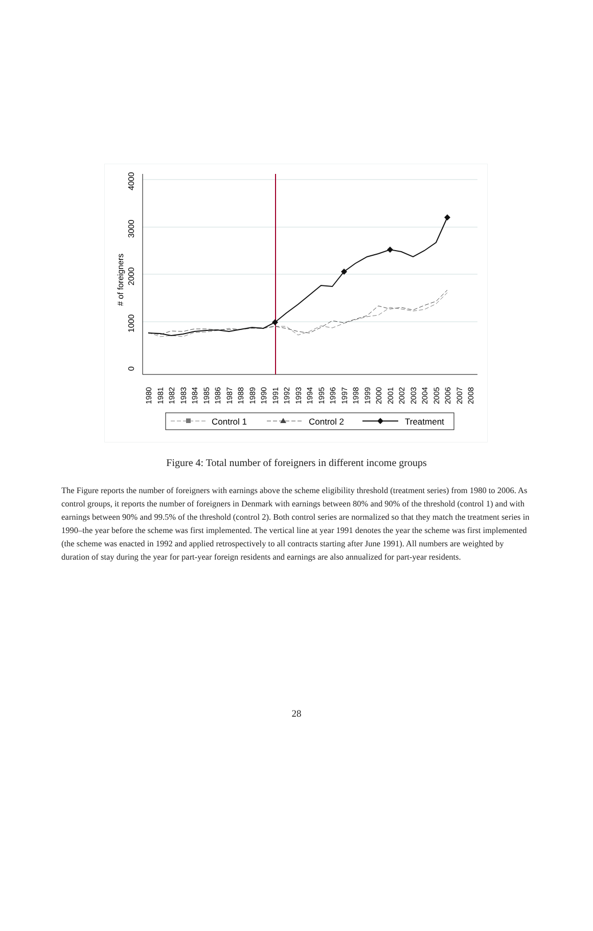0
1000
2000
3000
4000
# of foreigners
1980
1981
1982
1983
1984
1985
1986
1987
1988
1989
1990
1991
1992
1993
1994
1995
1996
1997
1998
1999
2000
2001
2002
2003
2004
2005
2006
2007
2008
Control 1
Control 2
Treatment
Figure 4: Total number of foreigners in different income groups
The Figure reports the number of foreigners with earnings above the scheme eligibility threshold (treatment series) from 1980 to 2006. As control groups, it reports the number of foreigners in Denmark with earnings between 80% and 90% of the threshold (control 1) and with earnings between 90% and 99.5% of the threshold (control 2). Both control series are normalized so that they match the treatment series in 1990–the year before the scheme was first implemented. The vertical line at year 1991 denotes the year the scheme was first implemented (the scheme was enacted in 1992 and applied retrospectively to all contracts starting after June 1991). All numbers are weighted by duration of stay during the year for part-year foreign residents and earnings are also annualized for part-year residents.
28